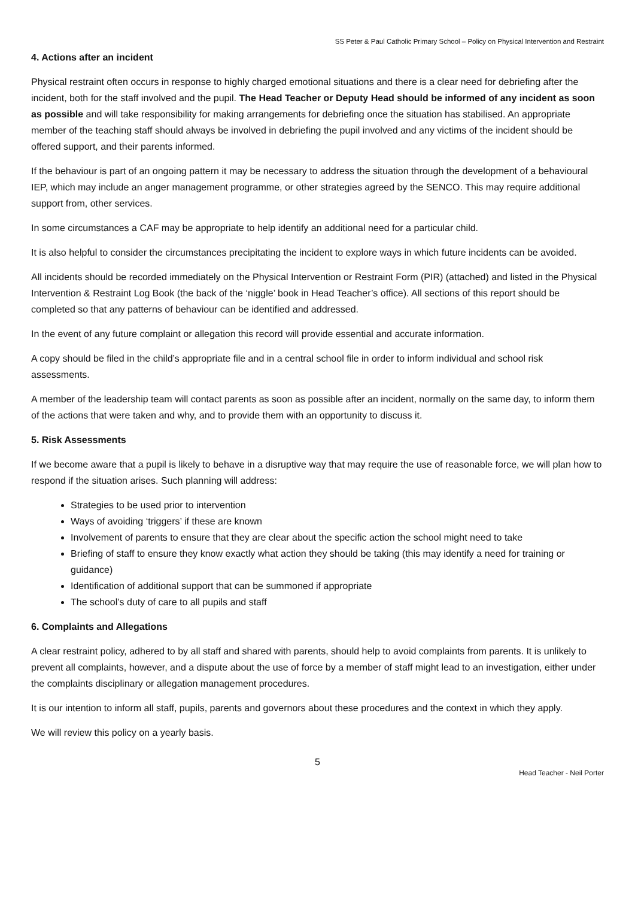SS Peter & Paul Catholic Primary School – Policy on Physical Intervention and Restraint
4. Actions after an incident
Physical restraint often occurs in response to highly charged emotional situations and there is a clear need for debriefing after the incident, both for the staff involved and the pupil. The Head Teacher or Deputy Head should be informed of any incident as soon as possible and will take responsibility for making arrangements for debriefing once the situation has stabilised. An appropriate member of the teaching staff should always be involved in debriefing the pupil involved and any victims of the incident should be offered support, and their parents informed.
If the behaviour is part of an ongoing pattern it may be necessary to address the situation through the development of a behavioural IEP, which may include an anger management programme, or other strategies agreed by the SENCO. This may require additional support from, other services.
In some circumstances a CAF may be appropriate to help identify an additional need for a particular child.
It is also helpful to consider the circumstances precipitating the incident to explore ways in which future incidents can be avoided.
All incidents should be recorded immediately on the Physical Intervention or Restraint Form (PIR) (attached) and listed in the Physical Intervention & Restraint Log Book (the back of the ‘niggle’ book in Head Teacher’s office). All sections of this report should be completed so that any patterns of behaviour can be identified and addressed.
In the event of any future complaint or allegation this record will provide essential and accurate information.
A copy should be filed in the child’s appropriate file and in a central school file in order to inform individual and school risk assessments.
A member of the leadership team will contact parents as soon as possible after an incident, normally on the same day, to inform them of the actions that were taken and why, and to provide them with an opportunity to discuss it.
5. Risk Assessments
If we become aware that a pupil is likely to behave in a disruptive way that may require the use of reasonable force, we will plan how to respond if the situation arises. Such planning will address:
Strategies to be used prior to intervention
Ways of avoiding ‘triggers’ if these are known
Involvement of parents to ensure that they are clear about the specific action the school might need to take
Briefing of staff to ensure they know exactly what action they should be taking (this may identify a need for training or guidance)
Identification of additional support that can be summoned if appropriate
The school’s duty of care to all pupils and staff
6. Complaints and Allegations
A clear restraint policy, adhered to by all staff and shared with parents, should help to avoid complaints from parents. It is unlikely to prevent all complaints, however, and a dispute about the use of force by a member of staff might lead to an investigation, either under the complaints disciplinary or allegation management procedures.
It is our intention to inform all staff, pupils, parents and governors about these procedures and the context in which they apply.
We will review this policy on a yearly basis.
5
Head Teacher - Neil Porter